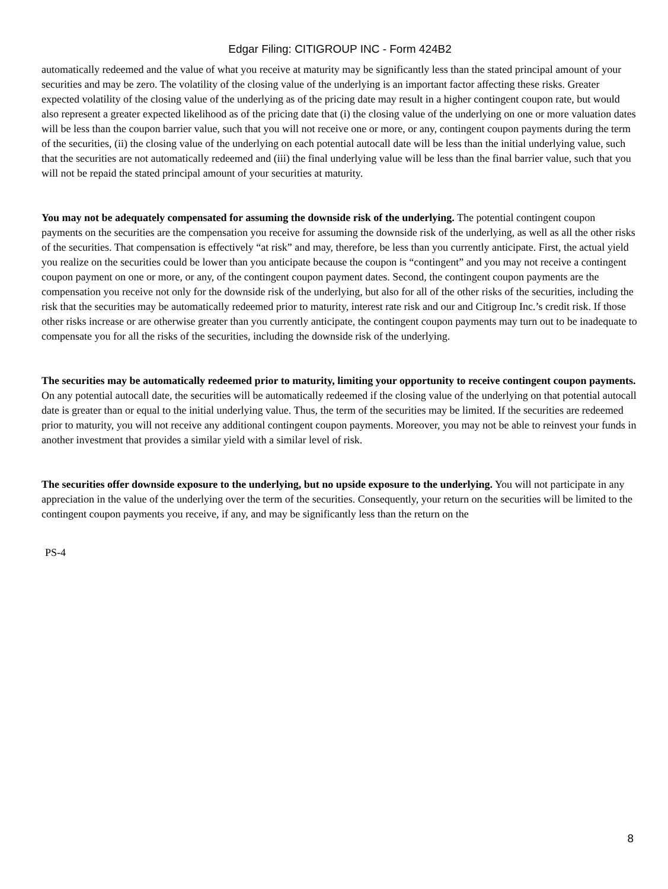Edgar Filing: CITIGROUP INC - Form 424B2
automatically redeemed and the value of what you receive at maturity may be significantly less than the stated principal amount of your securities and may be zero. The volatility of the closing value of the underlying is an important factor affecting these risks. Greater expected volatility of the closing value of the underlying as of the pricing date may result in a higher contingent coupon rate, but would also represent a greater expected likelihood as of the pricing date that (i) the closing value of the underlying on one or more valuation dates will be less than the coupon barrier value, such that you will not receive one or more, or any, contingent coupon payments during the term of the securities, (ii) the closing value of the underlying on each potential autocall date will be less than the initial underlying value, such that the securities are not automatically redeemed and (iii) the final underlying value will be less than the final barrier value, such that you will not be repaid the stated principal amount of your securities at maturity.
You may not be adequately compensated for assuming the downside risk of the underlying. The potential contingent coupon payments on the securities are the compensation you receive for assuming the downside risk of the underlying, as well as all the other risks of the securities. That compensation is effectively “at risk” and may, therefore, be less than you currently anticipate. First, the actual yield you realize on the securities could be lower than you anticipate because the coupon is “contingent” and you may not receive a contingent coupon payment on one or more, or any, of the contingent coupon payment dates. Second, the contingent coupon payments are the compensation you receive not only for the downside risk of the underlying, but also for all of the other risks of the securities, including the risk that the securities may be automatically redeemed prior to maturity, interest rate risk and our and Citigroup Inc.’s credit risk. If those other risks increase or are otherwise greater than you currently anticipate, the contingent coupon payments may turn out to be inadequate to compensate you for all the risks of the securities, including the downside risk of the underlying.
The securities may be automatically redeemed prior to maturity, limiting your opportunity to receive contingent coupon payments. On any potential autocall date, the securities will be automatically redeemed if the closing value of the underlying on that potential autocall date is greater than or equal to the initial underlying value. Thus, the term of the securities may be limited. If the securities are redeemed prior to maturity, you will not receive any additional contingent coupon payments. Moreover, you may not be able to reinvest your funds in another investment that provides a similar yield with a similar level of risk.
The securities offer downside exposure to the underlying, but no upside exposure to the underlying. You will not participate in any appreciation in the value of the underlying over the term of the securities. Consequently, your return on the securities will be limited to the contingent coupon payments you receive, if any, and may be significantly less than the return on the
PS-4
8